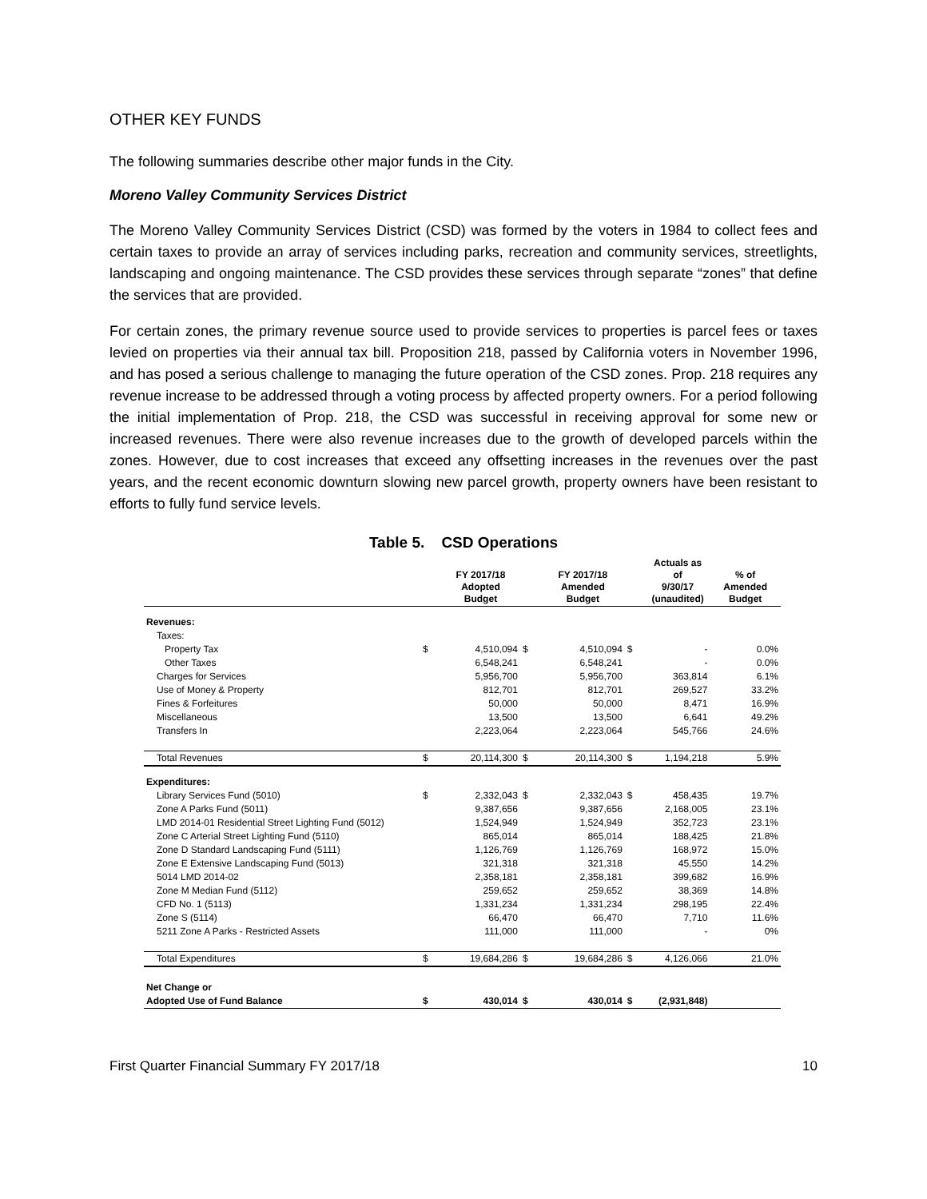OTHER KEY FUNDS
The following summaries describe other major funds in the City.
Moreno Valley Community Services District
The Moreno Valley Community Services District (CSD) was formed by the voters in 1984 to collect fees and certain taxes to provide an array of services including parks, recreation and community services, streetlights, landscaping and ongoing maintenance. The CSD provides these services through separate “zones” that define the services that are provided.
For certain zones, the primary revenue source used to provide services to properties is parcel fees or taxes levied on properties via their annual tax bill. Proposition 218, passed by California voters in November 1996, and has posed a serious challenge to managing the future operation of the CSD zones. Prop. 218 requires any revenue increase to be addressed through a voting process by affected property owners. For a period following the initial implementation of Prop. 218, the CSD was successful in receiving approval for some new or increased revenues. There were also revenue increases due to the growth of developed parcels within the zones. However, due to cost increases that exceed any offsetting increases in the revenues over the past years, and the recent economic downturn slowing new parcel growth, property owners have been resistant to efforts to fully fund service levels.
Table 5. CSD Operations
| | | FY 2017/18 Adopted Budget | | FY 2017/18 Amended Budget | | Actuals as of 9/30/17 (unaudited) | % of Amended Budget |
| --- | --- | --- | --- | --- | --- | --- | --- |
| Revenues: | | | | | | | |
| Taxes: | | | | | | | |
| Property Tax | $ | 4,510,094 | $ | 4,510,094 | $ | - | 0.0% |
| Other Taxes | | 6,548,241 | | 6,548,241 | | - | 0.0% |
| Charges for Services | | 5,956,700 | | 5,956,700 | | 363,814 | 6.1% |
| Use of Money & Property | | 812,701 | | 812,701 | | 269,527 | 33.2% |
| Fines & Forfeitures | | 50,000 | | 50,000 | | 8,471 | 16.9% |
| Miscellaneous | | 13,500 | | 13,500 | | 6,641 | 49.2% |
| Transfers In | | 2,223,064 | | 2,223,064 | | 545,766 | 24.6% |
| Total Revenues | $ | 20,114,300 | $ | 20,114,300 | $ | 1,194,218 | 5.9% |
| Expenditures: | | | | | | | |
| Library Services Fund (5010) | $ | 2,332,043 | $ | 2,332,043 | $ | 458,435 | 19.7% |
| Zone A Parks Fund (5011) | | 9,387,656 | | 9,387,656 | | 2,168,005 | 23.1% |
| LMD 2014-01 Residential Street Lighting Fund (5012) | | 1,524,949 | | 1,524,949 | | 352,723 | 23.1% |
| Zone C Arterial Street Lighting Fund (5110) | | 865,014 | | 865,014 | | 188,425 | 21.8% |
| Zone D Standard Landscaping Fund (5111) | | 1,126,769 | | 1,126,769 | | 168,972 | 15.0% |
| Zone E Extensive Landscaping Fund (5013) | | 321,318 | | 321,318 | | 45,550 | 14.2% |
| 5014 LMD 2014-02 | | 2,358,181 | | 2,358,181 | | 399,682 | 16.9% |
| Zone M Median Fund (5112) | | 259,652 | | 259,652 | | 38,369 | 14.8% |
| CFD No. 1 (5113) | | 1,331,234 | | 1,331,234 | | 298,195 | 22.4% |
| Zone S (5114) | | 66,470 | | 66,470 | | 7,710 | 11.6% |
| 5211 Zone A Parks - Restricted Assets | | 111,000 | | 111,000 | | - | 0% |
| Total Expenditures | $ | 19,684,286 | $ | 19,684,286 | $ | 4,126,066 | 21.0% |
| Net Change or | | | | | | | |
| Adopted Use of Fund Balance | $ | 430,014 | $ | 430,014 | $ | (2,931,848) | |
First Quarter Financial Summary FY 2017/18 10